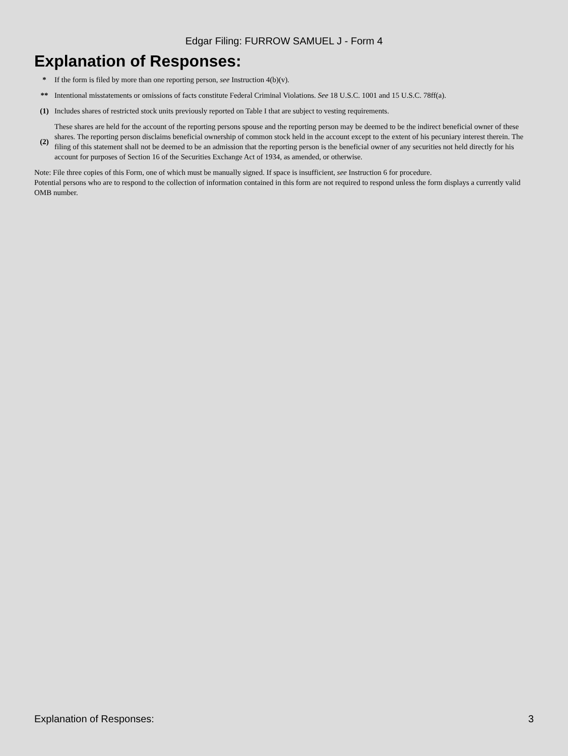Edgar Filing: FURROW SAMUEL J - Form 4
Explanation of Responses:
| * | If the form is filed by more than one reporting person, see Instruction 4(b)(v). |
| ** | Intentional misstatements or omissions of facts constitute Federal Criminal Violations. See 18 U.S.C. 1001 and 15 U.S.C. 78ff(a). |
| (1) | Includes shares of restricted stock units previously reported on Table I that are subject to vesting requirements. |
| (2) | These shares are held for the account of the reporting persons spouse and the reporting person may be deemed to be the indirect beneficial owner of these shares. The reporting person disclaims beneficial ownership of common stock held in the account except to the extent of his pecuniary interest therein. The filing of this statement shall not be deemed to be an admission that the reporting person is the beneficial owner of any securities not held directly for his account for purposes of Section 16 of the Securities Exchange Act of 1934, as amended, or otherwise. |
Note: File three copies of this Form, one of which must be manually signed. If space is insufficient, see Instruction 6 for procedure.
Potential persons who are to respond to the collection of information contained in this form are not required to respond unless the form displays a currently valid OMB number.
Explanation of Responses: 3